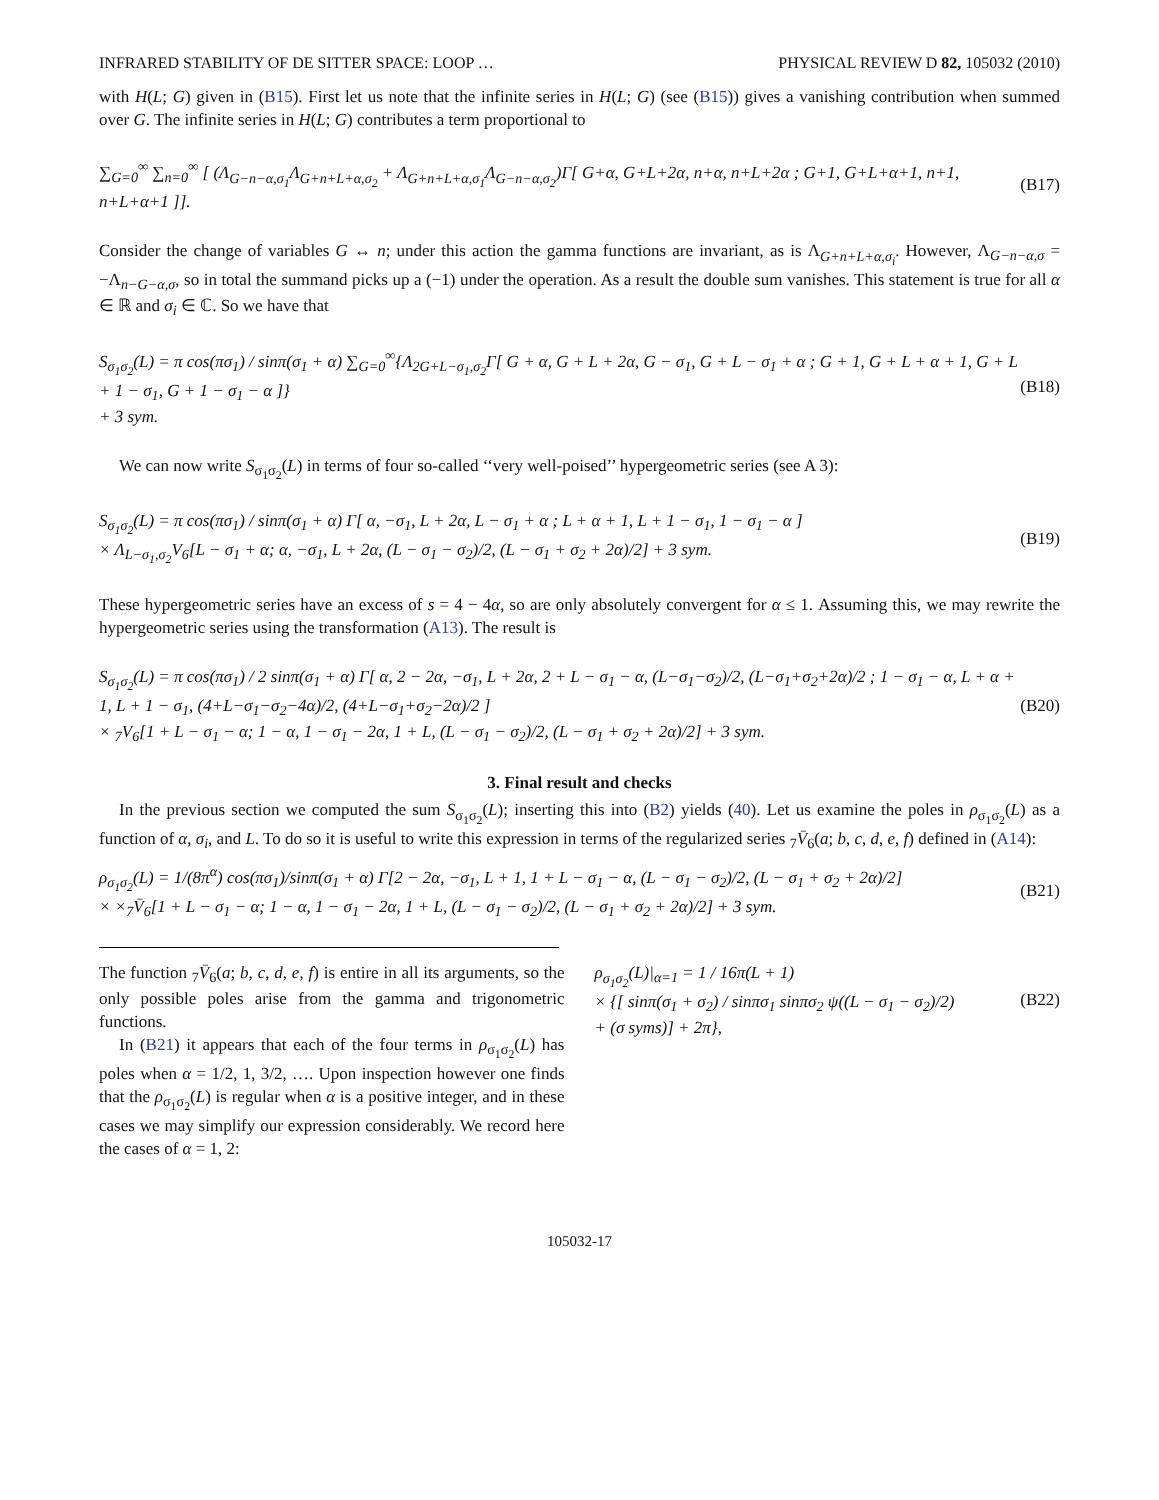INFRARED STABILITY OF DE SITTER SPACE: LOOP … PHYSICAL REVIEW D 82, 105032 (2010)
with H(L; G) given in (B15). First let us note that the infinite series in H(L; G) (see (B15)) gives a vanishing contribution when summed over G. The infinite series in H(L; G) contributes a term proportional to
∑<sub>G=0</sub><sup>∞</sup> ∑<sub>n=0</sub><sup>∞</sup> [ (Λ<sub>G−n−α,σ<sub>1</sub></sub>Λ<sub>G+n+L+α,σ<sub>2</sub></sub> + Λ<sub>G+n+L+α,σ<sub>1</sub></sub>Λ<sub>G−n−α,σ<sub>2</sub></sub>)Γ[ G+α, G+L+2α, n+α, n+L+2α ; G+1, G+L+α+1, n+1, n+L+α+1 ]]. (B17)
Consider the change of variables G ↔ n; under this action the gamma functions are invariant, as is Λ<sub>G+n+L+α,σ<sub>i</sub></sub>. However, Λ<sub>G−n−α,σ</sub> = −Λ<sub>n−G−α,σ</sub>, so in total the summand picks up a (−1) under the operation. As a result the double sum vanishes. This statement is true for all α ∈ ℝ and σ<sub>i</sub> ∈ ℂ. So we have that
S<sub>σ<sub>1</sub>σ<sub>2</sub></sub>(L) = π cos(πσ<sub>1</sub>) / sinπ(σ<sub>1</sub> + α) ∑<sub>G=0</sub><sup>∞</sup>{Λ<sub>2G+L−σ<sub>1</sub>,σ<sub>2</sub></sub>Γ[ G + α, G + L + 2α, G − σ<sub>1</sub>, G + L − σ<sub>1</sub> + α ; G + 1, G + L + α + 1, G + L + 1 − σ<sub>1</sub>, G + 1 − σ<sub>1</sub> − α ]}
+ 3 sym. (B18)
We can now write S<sub>σ<sub>1</sub>σ<sub>2</sub></sub>(L) in terms of four so-called ‘‘very well-poised’’ hypergeometric series (see A 3):
S<sub>σ<sub>1</sub>σ<sub>2</sub></sub>(L) = π cos(πσ<sub>1</sub>) / sinπ(σ<sub>1</sub> + α) Γ[ α, −σ<sub>1</sub>, L + 2α, L − σ<sub>1</sub> + α ; L + α + 1, L + 1 − σ<sub>1</sub>, 1 − σ<sub>1</sub> − α ]
× Λ<sub>L−σ<sub>1</sub>,σ<sub>2</sub></sub>V<sub>6</sub>[L − σ<sub>1</sub> + α; α, −σ<sub>1</sub>, L + 2α, (L − σ<sub>1</sub> − σ<sub>2</sub>)/2, (L − σ<sub>1</sub> + σ<sub>2</sub> + 2α)/2] + 3 sym. (B19)
These hypergeometric series have an excess of s = 4 − 4α, so are only absolutely convergent for α ≤ 1. Assuming this, we may rewrite the hypergeometric series using the transformation (A13). The result is
S<sub>σ<sub>1</sub>σ<sub>2</sub></sub>(L) = π cos(πσ<sub>1</sub>) / 2 sinπ(σ<sub>1</sub> + α) Γ[ α, 2 − 2α, −σ<sub>1</sub>, L + 2α, 2 + L − σ<sub>1</sub> − α, (L−σ<sub>1</sub>−σ<sub>2</sub>)/2, (L−σ<sub>1</sub>+σ<sub>2</sub>+2α)/2 ; 1 − σ<sub>1</sub> − α, L + α + 1, L + 1 − σ<sub>1</sub>, (4+L−σ<sub>1</sub>−σ<sub>2</sub>−4α)/2, (4+L−σ<sub>1</sub>+σ<sub>2</sub>−2α)/2 ]
× <sub>7</sub>V<sub>6</sub>[1 + L − σ<sub>1</sub> − α; 1 − α, 1 − σ<sub>1</sub> − 2α, 1 + L, (L − σ<sub>1</sub> − σ<sub>2</sub>)/2, (L − σ<sub>1</sub> + σ<sub>2</sub> + 2α)/2] + 3 sym. (B20)
3. Final result and checks
In the previous section we computed the sum S<sub>σ<sub>1</sub>σ<sub>2</sub></sub>(L); inserting this into (B2) yields (40). Let us examine the poles in ρ<sub>σ<sub>1</sub>σ<sub>2</sub></sub>(L) as a function of α, σ<sub>i</sub>, and L. To do so it is useful to write this expression in terms of the regularized series <sub>7</sub>V̄<sub>6</sub>(a; b, c, d, e, f) defined in (A14):
ρ<sub>σ<sub>1</sub>σ<sub>2</sub></sub>(L) = 1/(8π<sup>α</sup>) cos(πσ<sub>1</sub>)/sinπ(σ<sub>1</sub> + α) Γ[2 − 2α, −σ<sub>1</sub>, L + 1, 1 + L − σ<sub>1</sub> − α, (L − σ<sub>1</sub> − σ<sub>2</sub>)/2, (L − σ<sub>1</sub> + σ<sub>2</sub> + 2α)/2]
× ×<sub>7</sub>V̄<sub>6</sub>[1 + L − σ<sub>1</sub> − α; 1 − α, 1 − σ<sub>1</sub> − 2α, 1 + L, (L − σ<sub>1</sub> − σ<sub>2</sub>)/2, (L − σ<sub>1</sub> + σ<sub>2</sub> + 2α)/2] + 3 sym. (B21)
The function <sub>7</sub>V̄<sub>6</sub>(a; b, c, d, e, f) is entire in all its arguments, so the only possible poles arise from the gamma and trigonometric functions.
In (B21) it appears that each of the four terms in ρ<sub>σ<sub>1</sub>σ<sub>2</sub></sub>(L) has poles when α = 1/2, 1, 3/2, …. Upon inspection however one finds that the ρ<sub>σ<sub>1</sub>σ<sub>2</sub></sub>(L) is regular when α is a positive integer, and in these cases we may simplify our expression considerably. We record here the cases of α = 1, 2:
ρ<sub>σ<sub>1</sub>σ<sub>2</sub></sub>(L)|<sub>α=1</sub> = 1 / 16π(L + 1)
× {[ sinπ(σ<sub>1</sub> + σ<sub>2</sub>) / sinπσ<sub>1</sub> sinπσ<sub>2</sub> ψ((L − σ<sub>1</sub> − σ<sub>2</sub>)/2)
+ (σ syms)] + 2π}, (B22)
105032-17